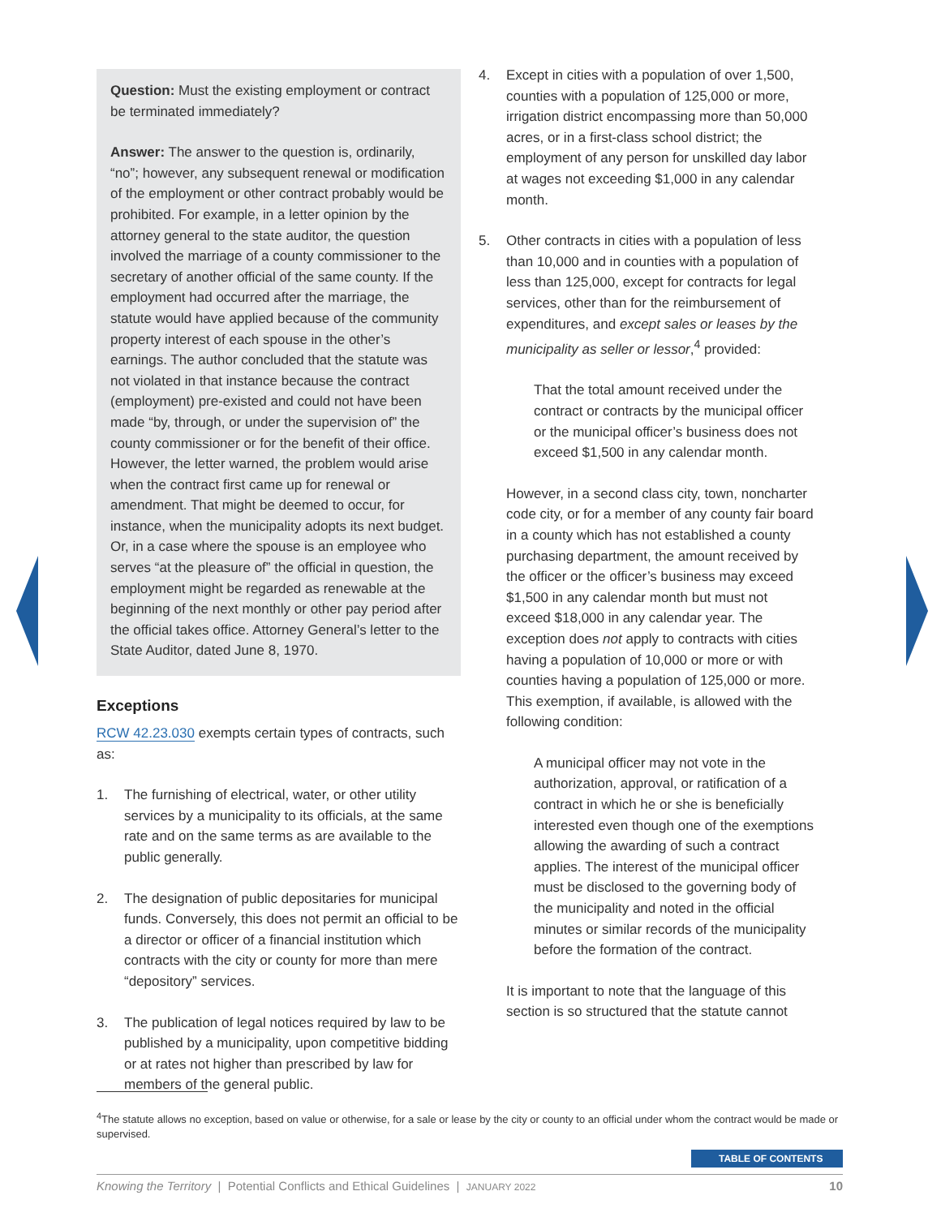Question: Must the existing employment or contract be terminated immediately?
Answer: The answer to the question is, ordinarily, “no”; however, any subsequent renewal or modification of the employment or other contract probably would be prohibited. For example, in a letter opinion by the attorney general to the state auditor, the question involved the marriage of a county commissioner to the secretary of another official of the same county. If the employment had occurred after the marriage, the statute would have applied because of the community property interest of each spouse in the other’s earnings. The author concluded that the statute was not violated in that instance because the contract (employment) pre-existed and could not have been made “by, through, or under the supervision of” the county commissioner or for the benefit of their office. However, the letter warned, the problem would arise when the contract first came up for renewal or amendment. That might be deemed to occur, for instance, when the municipality adopts its next budget. Or, in a case where the spouse is an employee who serves “at the pleasure of” the official in question, the employment might be regarded as renewable at the beginning of the next monthly or other pay period after the official takes office. Attorney General’s letter to the State Auditor, dated June 8, 1970.
Exceptions
RCW 42.23.030 exempts certain types of contracts, such as:
1. The furnishing of electrical, water, or other utility services by a municipality to its officials, at the same rate and on the same terms as are available to the public generally.
2. The designation of public depositaries for municipal funds. Conversely, this does not permit an official to be a director or officer of a financial institution which contracts with the city or county for more than mere “depository” services.
3. The publication of legal notices required by law to be published by a municipality, upon competitive bidding or at rates not higher than prescribed by law for members of the general public.
4. Except in cities with a population of over 1,500, counties with a population of 125,000 or more, irrigation district encompassing more than 50,000 acres, or in a first-class school district; the employment of any person for unskilled day labor at wages not exceeding $1,000 in any calendar month.
5. Other contracts in cities with a population of less than 10,000 and in counties with a population of less than 125,000, except for contracts for legal services, other than for the reimbursement of expenditures, and except sales or leases by the municipality as seller or lessor,<sup>4</sup> provided:
That the total amount received under the contract or contracts by the municipal officer or the municipal officer’s business does not exceed $1,500 in any calendar month.
However, in a second class city, town, noncharter code city, or for a member of any county fair board in a county which has not established a county purchasing department, the amount received by the officer or the officer’s business may exceed $1,500 in any calendar month but must not exceed $18,000 in any calendar year. The exception does not apply to contracts with cities having a population of 10,000 or more or with counties having a population of 125,000 or more. This exemption, if available, is allowed with the following condition:
A municipal officer may not vote in the authorization, approval, or ratification of a contract in which he or she is beneficially interested even though one of the exemptions allowing the awarding of such a contract applies. The interest of the municipal officer must be disclosed to the governing body of the municipality and noted in the official minutes or similar records of the municipality before the formation of the contract.
It is important to note that the language of this section is so structured that the statute cannot
<sup>4</sup> The statute allows no exception, based on value or otherwise, for a sale or lease by the city or county to an official under whom the contract would be made or supervised.
TABLE OF CONTENTS
Knowing the Territory | Potential Conflicts and Ethical Guidelines | JANUARY 2022 10